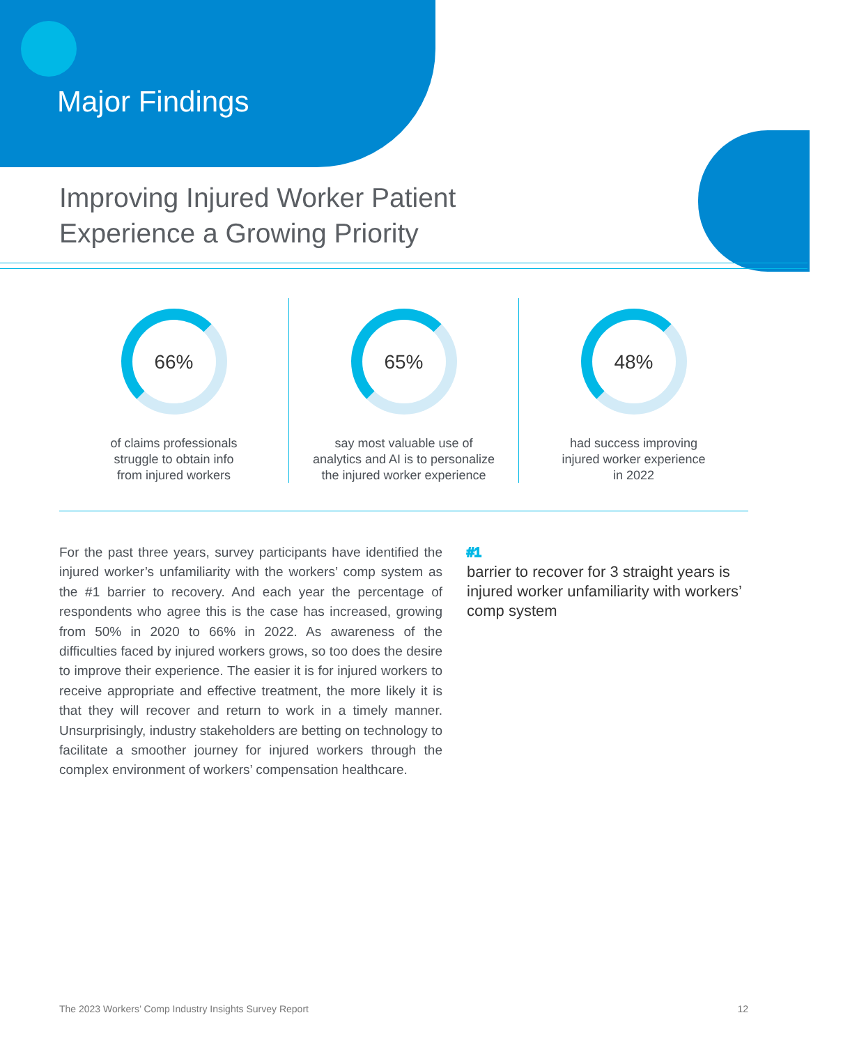Major Findings
Improving Injured Worker Patient
Experience a Growing Priority
66%
of claims professionals
struggle to obtain info
from injured workers
65%
say most valuable use of
analytics and AI is to personalize
the injured worker experience
48%
had success improving
injured worker experience
in 2022
For the past three years, survey participants have identified the injured worker’s unfamiliarity with the workers’ comp system as the #1 barrier to recovery. And each year the percentage of respondents who agree this is the case has increased, growing from 50% in 2020 to 66% in 2022. As awareness of the difficulties faced by injured workers grows, so too does the desire to improve their experience. The easier it is for injured workers to receive appropriate and effective treatment, the more likely it is that they will recover and return to work in a timely manner. Unsurprisingly, industry stakeholders are betting on technology to facilitate a smoother journey for injured workers through the complex environment of workers’ compensation healthcare.
#1
barrier to recover for 3 straight years is injured worker unfamiliarity with workers’ comp system
The 2023 Workers’ Comp Industry Insights Survey Report 12